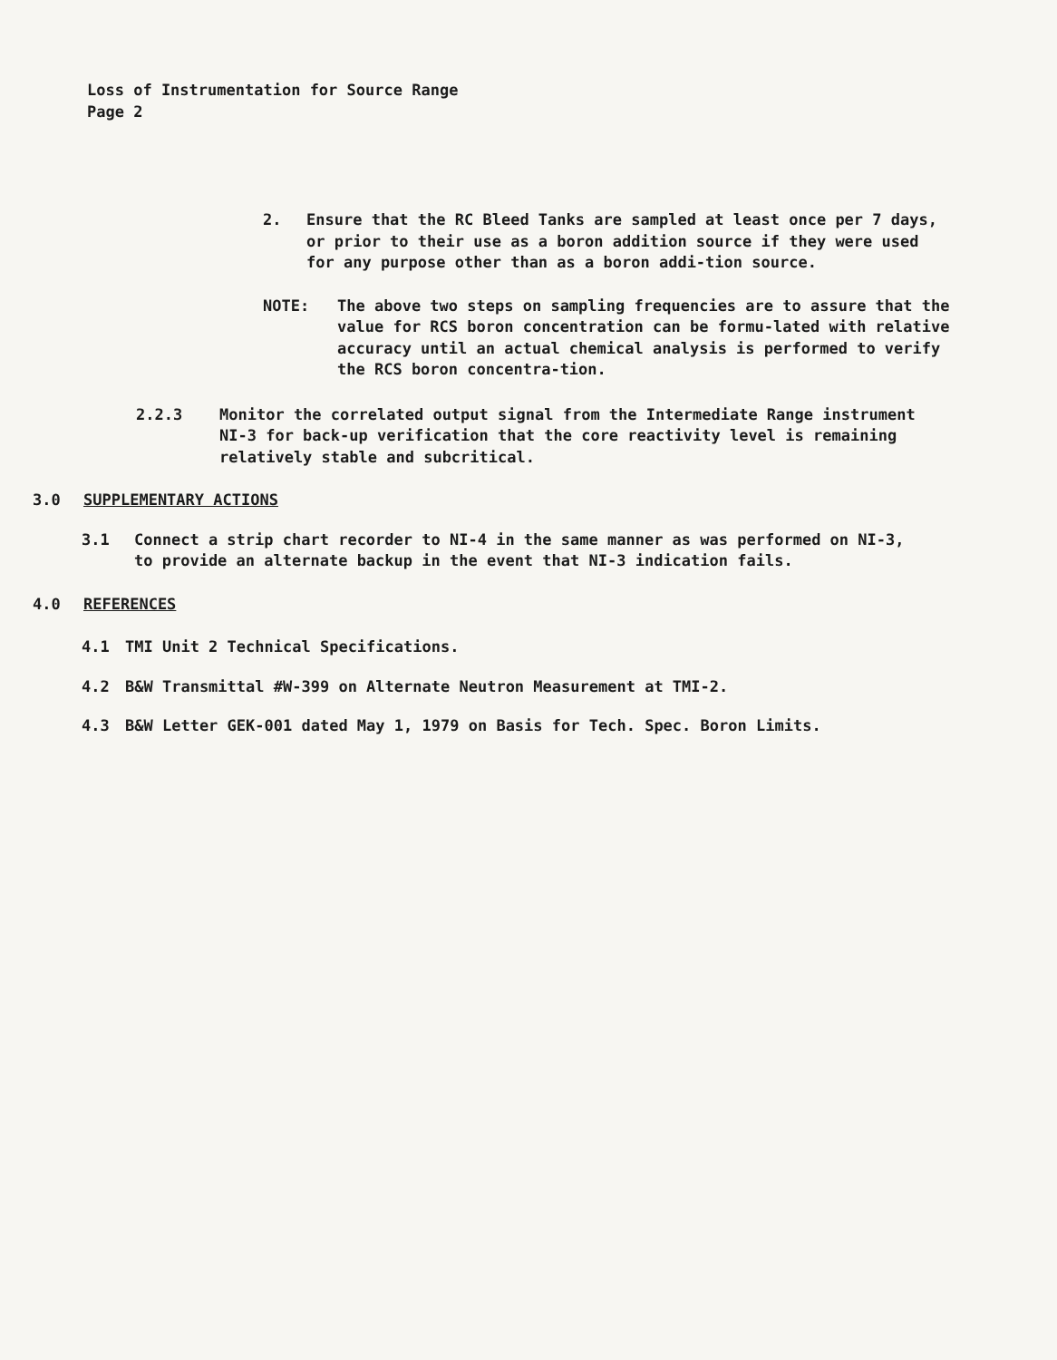Loss of Instrumentation for Source Range
Page 2
2. Ensure that the RC Bleed Tanks are sampled at least once per 7 days, or prior to their use as a boron addition source if they were used for any purpose other than as a boron addi-tion source.
NOTE: The above two steps on sampling frequencies are to assure that the value for RCS boron concentration can be formu-lated with relative accuracy until an actual chemical analysis is performed to verify the RCS boron concentra-tion.
2.2.3 Monitor the correlated output signal from the Intermediate Range instrument NI-3 for back-up verification that the core reactivity level is remaining relatively stable and subcritical.
3.0 SUPPLEMENTARY ACTIONS
3.1 Connect a strip chart recorder to NI-4 in the same manner as was performed on NI-3, to provide an alternate backup in the event that NI-3 indication fails.
4.0 REFERENCES
4.1 TMI Unit 2 Technical Specifications.
4.2 B&W Transmittal #W-399 on Alternate Neutron Measurement at TMI-2.
4.3 B&W Letter GEK-001 dated May 1, 1979 on Basis for Tech. Spec. Boron Limits.